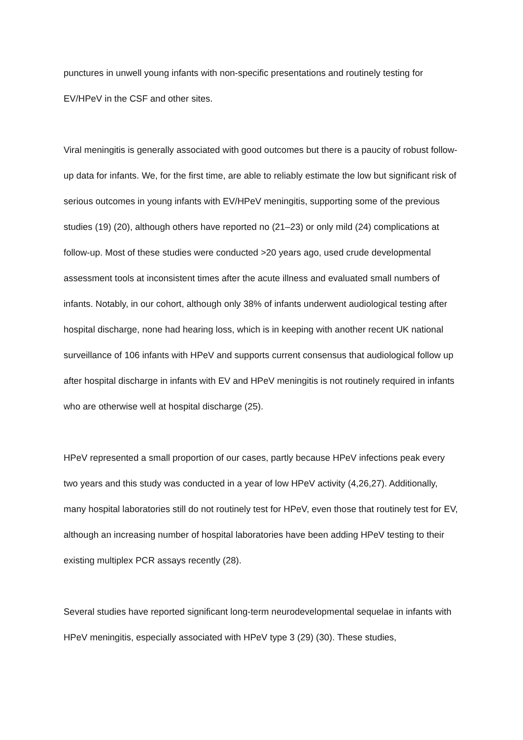punctures in unwell young infants with non-specific presentations and routinely testing for EV/HPeV in the CSF and other sites.
Viral meningitis is generally associated with good outcomes but there is a paucity of robust follow-up data for infants. We, for the first time, are able to reliably estimate the low but significant risk of serious outcomes in young infants with EV/HPeV meningitis, supporting some of the previous studies (19) (20), although others have reported no (21–23) or only mild (24) complications at follow-up. Most of these studies were conducted >20 years ago, used crude developmental assessment tools at inconsistent times after the acute illness and evaluated small numbers of infants. Notably, in our cohort, although only 38% of infants underwent audiological testing after hospital discharge, none had hearing loss, which is in keeping with another recent UK national surveillance of 106 infants with HPeV and supports current consensus that audiological follow up after hospital discharge in infants with EV and HPeV meningitis is not routinely required in infants who are otherwise well at hospital discharge (25).
HPeV represented a small proportion of our cases, partly because HPeV infections peak every two years and this study was conducted in a year of low HPeV activity (4,26,27). Additionally, many hospital laboratories still do not routinely test for HPeV, even those that routinely test for EV, although an increasing number of hospital laboratories have been adding HPeV testing to their existing multiplex PCR assays recently (28).
Several studies have reported significant long-term neurodevelopmental sequelae in infants with HPeV meningitis, especially associated with HPeV type 3 (29) (30). These studies,